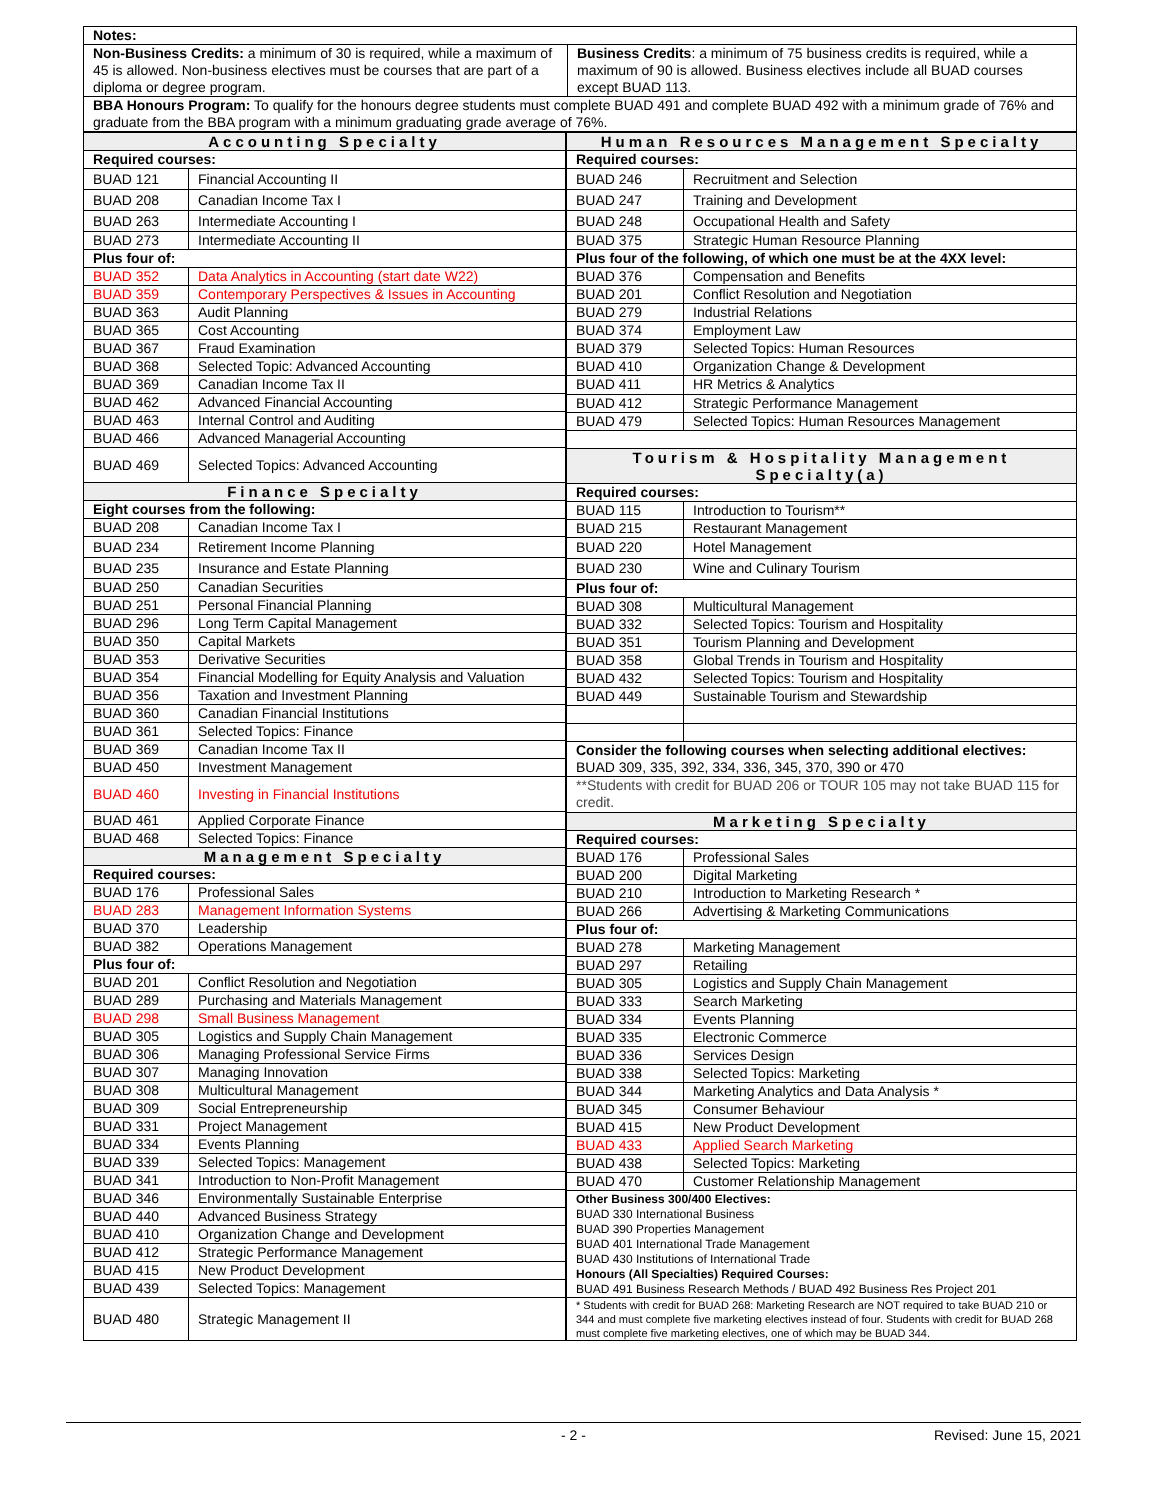| Notes: | |
| --- | --- |
| Non-Business Credits: a minimum of 30 is required, while a maximum of 45 is allowed. Non-business electives must be courses that are part of a diploma or degree program. | Business Credits : a minimum of 75 business credits is required, while a maximum of 90 is allowed. Business electives include all BUAD courses except BUAD 113. |
| BBA Honours Program: To qualify for the honours degree students must complete BUAD 491 and complete BUAD 492 with a minimum grade of 76% and graduate from the BBA program with a minimum graduating grade average of 76%. | |
| Accounting Specialty | |
| --- | --- |
| Required courses: | |
| BUAD 121 | Financial Accounting II |
| BUAD 208 | Canadian Income Tax I |
| BUAD 263 | Intermediate Accounting I |
| BUAD 273 | Intermediate Accounting II |
| Plus four of: | |
| BUAD 352 | Data Analytics in Accounting (start date W22) |
| BUAD 359 | Contemporary Perspectives & Issues in Accounting |
| BUAD 363 | Audit Planning |
| BUAD 365 | Cost Accounting |
| BUAD 367 | Fraud Examination |
| BUAD 368 | Selected Topic: Advanced Accounting |
| BUAD 369 | Canadian Income Tax II |
| BUAD 462 | Advanced Financial Accounting |
| BUAD 463 | Internal Control and Auditing |
| BUAD 466 | Advanced Managerial Accounting |
| BUAD 469 | Selected Topics: Advanced Accounting |
| Finance Specialty | |
| Eight courses from the following: | |
| BUAD 208 | Canadian Income Tax I |
| BUAD 234 | Retirement Income Planning |
| BUAD 235 | Insurance and Estate Planning |
| BUAD 250 | Canadian Securities |
| BUAD 251 | Personal Financial Planning |
| BUAD 296 | Long Term Capital Management |
| BUAD 350 | Capital Markets |
| BUAD 353 | Derivative Securities |
| BUAD 354 | Financial Modelling for Equity Analysis and Valuation |
| BUAD 356 | Taxation and Investment Planning |
| BUAD 360 | Canadian Financial Institutions |
| BUAD 361 | Selected Topics: Finance |
| BUAD 369 | Canadian Income Tax II |
| BUAD 450 | Investment Management |
| BUAD 460 | Investing in Financial Institutions |
| BUAD 461 | Applied Corporate Finance |
| BUAD 468 | Selected Topics: Finance |
| Management Specialty | |
| Required courses: | |
| BUAD 176 | Professional Sales |
| BUAD 283 | Management Information Systems |
| BUAD 370 | Leadership |
| BUAD 382 | Operations Management |
| Plus four of: | |
| BUAD 201 | Conflict Resolution and Negotiation |
| BUAD 289 | Purchasing and Materials Management |
| BUAD 298 | Small Business Management |
| BUAD 305 | Logistics and Supply Chain Management |
| BUAD 306 | Managing Professional Service Firms |
| BUAD 307 | Managing Innovation |
| BUAD 308 | Multicultural Management |
| BUAD 309 | Social Entrepreneurship |
| BUAD 331 | Project Management |
| BUAD 334 | Events Planning |
| BUAD 339 | Selected Topics: Management |
| BUAD 341 | Introduction to Non-Profit Management |
| BUAD 346 | Environmentally Sustainable Enterprise |
| BUAD 440 | Advanced Business Strategy |
| BUAD 410 | Organization Change and Development |
| BUAD 412 | Strategic Performance Management |
| BUAD 415 | New Product Development |
| BUAD 439 | Selected Topics: Management |
| BUAD 480 | Strategic Management II |
| Human Resources Management Specialty | |
| --- | --- |
| Required courses: | |
| BUAD 246 | Recruitment and Selection |
| BUAD 247 | Training and Development |
| BUAD 248 | Occupational Health and Safety |
| BUAD 375 | Strategic Human Resource Planning |
| Plus four of the following, of which one must be at the 4XX level: | |
| BUAD 376 | Compensation and Benefits |
| BUAD 201 | Conflict Resolution and Negotiation |
| BUAD 279 | Industrial Relations |
| BUAD 374 | Employment Law |
| BUAD 379 | Selected Topics: Human Resources |
| BUAD 410 | Organization Change & Development |
| BUAD 411 | HR Metrics & Analytics |
| BUAD 412 | Strategic Performance Management |
| BUAD 479 | Selected Topics: Human Resources Management |
| Tourism & Hospitality Management Specialty(a) | |
| Required courses: | |
| BUAD 115 | Introduction to Tourism** |
| BUAD 215 | Restaurant Management |
| BUAD 220 | Hotel Management |
| BUAD 230 | Wine and Culinary Tourism |
| Plus four of: | |
| BUAD 308 | Multicultural Management |
| BUAD 332 | Selected Topics: Tourism and Hospitality |
| BUAD 351 | Tourism Planning and Development |
| BUAD 358 | Global Trends in Tourism and Hospitality |
| BUAD 432 | Selected Topics: Tourism and Hospitality |
| BUAD 449 | Sustainable Tourism and Stewardship |
| Consider the following courses when selecting additional electives: BUAD 309, 335, 392, 334, 336, 345, 370, 390 or 470 | |
| **Students with credit for BUAD 206 or TOUR 105 may not take BUAD 115 for credit. | |
| Marketing Specialty | |
| Required courses: | |
| BUAD 176 | Professional Sales |
| BUAD 200 | Digital Marketing |
| BUAD 210 | Introduction to Marketing Research * |
| BUAD 266 | Advertising & Marketing Communications |
| Plus four of: | |
| BUAD 278 | Marketing Management |
| BUAD 297 | Retailing |
| BUAD 305 | Logistics and Supply Chain Management |
| BUAD 333 | Search Marketing |
| BUAD 334 | Events Planning |
| BUAD 335 | Electronic Commerce |
| BUAD 336 | Services Design |
| BUAD 338 | Selected Topics: Marketing |
| BUAD 344 | Marketing Analytics and Data Analysis * |
| BUAD 345 | Consumer Behaviour |
| BUAD 415 | New Product Development |
| BUAD 433 | Applied Search Marketing |
| BUAD 438 | Selected Topics: Marketing |
| BUAD 470 | Customer Relationship Management |
| Other Business 300/400 Electives: BUAD 330 International Business BUAD 390 Properties Management BUAD 401 International Trade Management BUAD 430 Institutions of International Trade Honours (All Specialties) Required Courses: BUAD 491 Business Research Methods / BUAD 492 Business Res Project 201 | |
| * Students with credit for BUAD 268: Marketing Research are NOT required to take BUAD 210 or 344 and must complete five marketing electives instead of four. Students with credit for BUAD 268 must complete five marketing electives, one of which may be BUAD 344. | |
- 2 - Revised: June 15, 2021